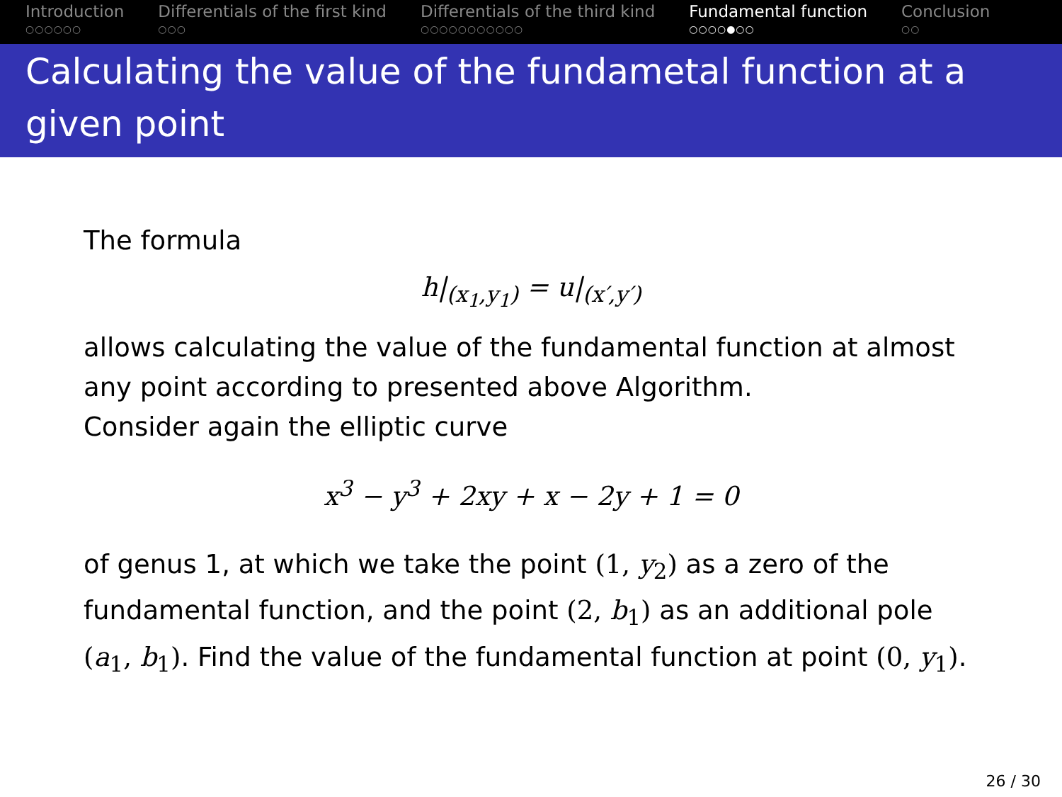Introduction
○○○○○○
Differentials of the first kind
○○○
Differentials of the third kind
○○○○○○○○○○○
Fundamental function
○○○○●○○
Conclusion
○○
Calculating the value of the fundametal function at a given point
The formula
h|<sub>(x<sub>1</sub>,y<sub>1</sub>)</sub> = u|<sub>(x′,y′)</sub>
allows calculating the value of the fundamental function at almost any point according to presented above Algorithm.
Consider again the elliptic curve
x<sup>3</sup> − y<sup>3</sup> + 2xy + x − 2y + 1 = 0
of genus 1, at which we take the point (1, y<sub>2</sub>) as a zero of the fundamental function, and the point (2, b<sub>1</sub>) as an additional pole (a<sub>1</sub>, b<sub>1</sub>). Find the value of the fundamental function at point (0, y<sub>1</sub>).
26 / 30